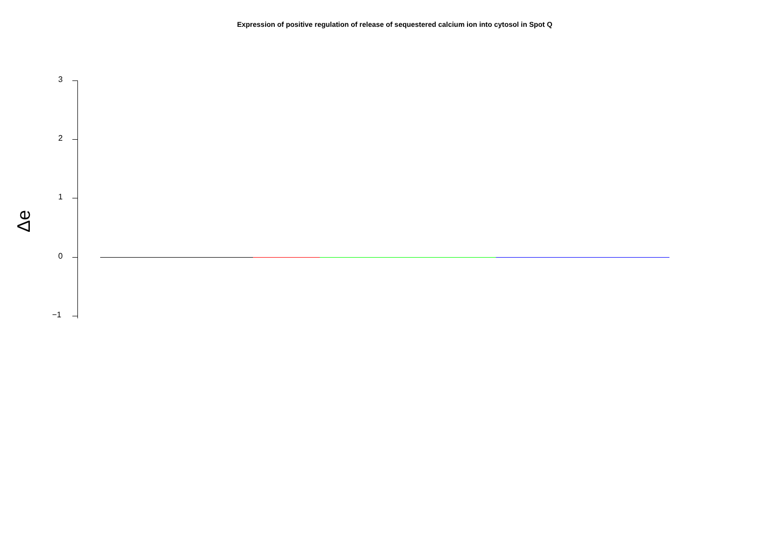Expression of positive regulation of release of sequestered calcium ion into cytosol in Spot Q
3
2
1
0
−1
Δe